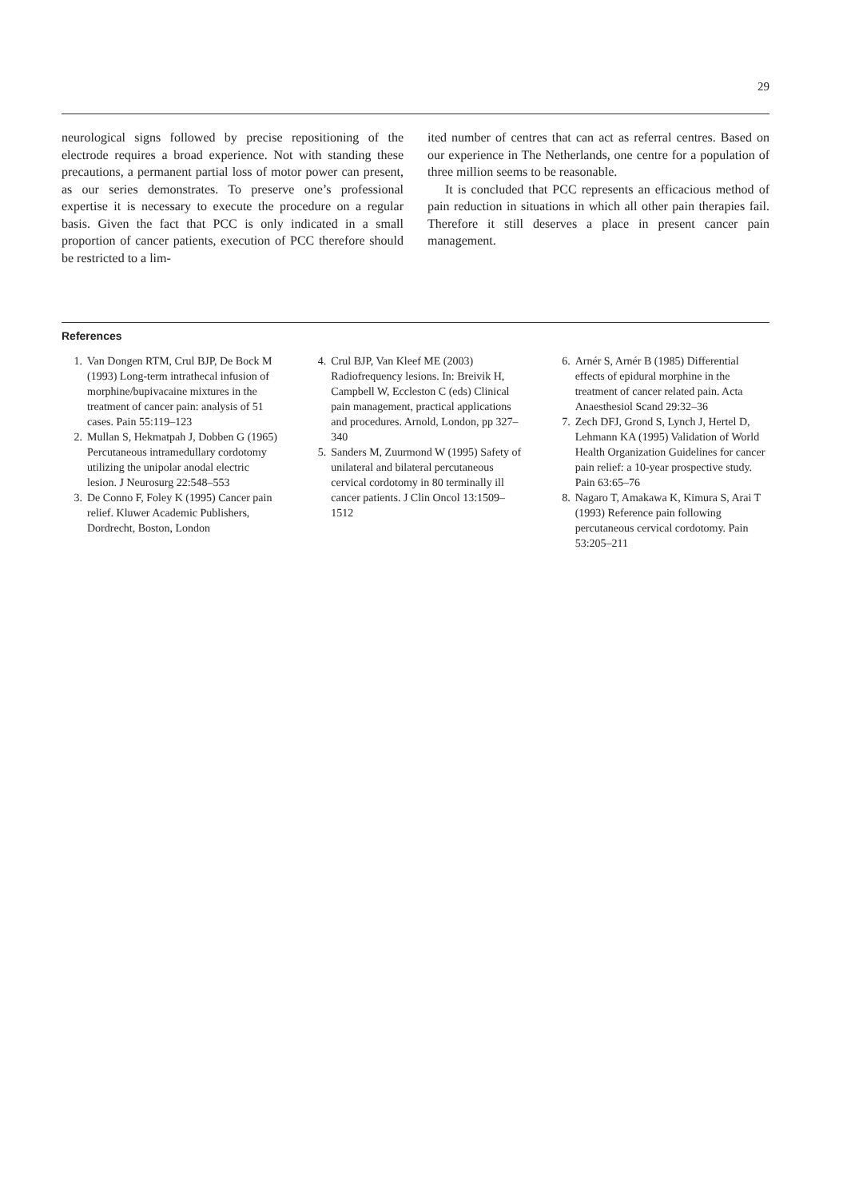29
neurological signs followed by precise repositioning of the electrode requires a broad experience. Not with standing these precautions, a permanent partial loss of motor power can present, as our series demonstrates. To preserve one’s professional expertise it is necessary to execute the procedure on a regular basis. Given the fact that PCC is only indicated in a small proportion of cancer patients, execution of PCC therefore should be restricted to a lim-
ited number of centres that can act as referral centres. Based on our experience in The Netherlands, one centre for a population of three million seems to be reasonable.
It is concluded that PCC represents an efficacious method of pain reduction in situations in which all other pain therapies fail. Therefore it still deserves a place in present cancer pain management.
References
1. Van Dongen RTM, Crul BJP, De Bock M (1993) Long-term intrathecal infusion of morphine/bupivacaine mixtures in the treatment of cancer pain: analysis of 51 cases. Pain 55:119–123
2. Mullan S, Hekmatpah J, Dobben G (1965) Percutaneous intramedullary cordotomy utilizing the unipolar anodal electric lesion. J Neurosurg 22:548–553
3. De Conno F, Foley K (1995) Cancer pain relief. Kluwer Academic Publishers, Dordrecht, Boston, London
4. Crul BJP, Van Kleef ME (2003) Radiofrequency lesions. In: Breivik H, Campbell W, Eccleston C (eds) Clinical pain management, practical applications and procedures. Arnold, London, pp 327–340
5. Sanders M, Zuurmond W (1995) Safety of unilateral and bilateral percutaneous cervical cordotomy in 80 terminally ill cancer patients. J Clin Oncol 13:1509–1512
6. Arnér S, Arnér B (1985) Differential effects of epidural morphine in the treatment of cancer related pain. Acta Anaesthesiol Scand 29:32–36
7. Zech DFJ, Grond S, Lynch J, Hertel D, Lehmann KA (1995) Validation of World Health Organization Guidelines for cancer pain relief: a 10-year prospective study. Pain 63:65–76
8. Nagaro T, Amakawa K, Kimura S, Arai T (1993) Reference pain following percutaneous cervical cordotomy. Pain 53:205–211